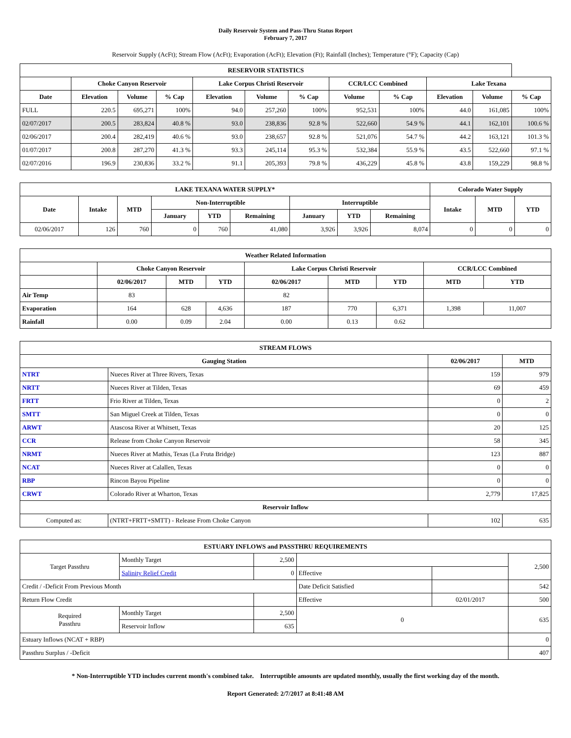Daily Reservoir System and Pass-Thru Status Report
February 7, 2017
Reservoir Supply (AcFt); Stream Flow (AcFt); Evaporation (AcFt); Elevation (Ft); Rainfall (Inches); Temperature (°F); Capacity (Cap)
| RESERVOIR STATISTICS | | | | | | | | | | | |
| --- | --- | --- | --- | --- | --- | --- | --- | --- | --- | --- | --- |
| | Choke Canyon Reservoir | | | Lake Corpus Christi Reservoir | | | CCR/LCC Combined | | Lake Texana | | |
| Date | Elevation | Volume | % Cap | Elevation | Volume | % Cap | Volume | % Cap | Elevation | Volume | % Cap |
| FULL | 220.5 | 695,271 | 100% | 94.0 | 257,260 | 100% | 952,531 | 100% | 44.0 | 161,085 | 100% |
| 02/07/2017 | 200.5 | 283,824 | 40.8 % | 93.0 | 238,836 | 92.8 % | 522,660 | 54.9 % | 44.1 | 162,101 | 100.6 % |
| 02/06/2017 | 200.4 | 282,419 | 40.6 % | 93.0 | 238,657 | 92.8 % | 521,076 | 54.7 % | 44.2 | 163,121 | 101.3 % |
| 01/07/2017 | 200.8 | 287,270 | 41.3 % | 93.3 | 245,114 | 95.3 % | 532,384 | 55.9 % | 43.5 | 522,660 | 97.1 % |
| 02/07/2016 | 196.9 | 230,836 | 33.2 % | 91.1 | 205,393 | 79.8 % | 436,229 | 45.8 % | 43.8 | 159,229 | 98.8 % |
| LAKE TEXANA WATER SUPPLY* | | | | | | | | | Colorado Water Supply | | |
| --- | --- | --- | --- | --- | --- | --- | --- | --- | --- | --- | --- |
| Date | Intake | MTD | Non-Interruptible | | | Interruptible | | | Intake | MTD | YTD |
| | | | January | YTD | Remaining | January | YTD | Remaining | | | |
| 02/06/2017 | 126 | 760 | 0 | 760 | 41,080 | 3,926 | 3,926 | 8,074 | 0 | 0 | 0 |
| Weather Related Information | | | | | | | | |
| --- | --- | --- | --- | --- | --- | --- | --- | --- |
| | Choke Canyon Reservoir | | | Lake Corpus Christi Reservoir | | | CCR/LCC Combined | |
| | 02/06/2017 | MTD | YTD | 02/06/2017 | MTD | YTD | MTD | YTD |
| Air Temp | 83 | | | 82 | | | | |
| Evaporation | 164 | 628 | 4,636 | 187 | 770 | 6,371 | 1,398 | 11,007 |
| Rainfall | 0.00 | 0.09 | 2.04 | 0.00 | 0.13 | 0.62 | | |
| STREAM FLOWS | | | |
| --- | --- | --- | --- |
| Gauging Station | | 02/06/2017 | MTD |
| NTRT | Nueces River at Three Rivers, Texas | 159 | 979 |
| NRTT | Nueces River at Tilden, Texas | 69 | 459 |
| FRTT | Frio River at Tilden, Texas | 0 | 2 |
| SMTT | San Miguel Creek at Tilden, Texas | 0 | 0 |
| ARWT | Atascosa River at Whitsett, Texas | 20 | 125 |
| CCR | Release from Choke Canyon Reservoir | 58 | 345 |
| NRMT | Nueces River at Mathis, Texas (La Fruta Bridge) | 123 | 887 |
| NCAT | Nueces River at Calallen, Texas | 0 | 0 |
| RBP | Rincon Bayou Pipeline | 0 | 0 |
| CRWT | Colorado River at Wharton, Texas | 2,779 | 17,825 |
| Reservoir Inflow | | | |
| Computed as: | (NTRT+FRTT+SMTT) - Release From Choke Canyon | 102 | 635 |
| ESTUARY INFLOWS and PASSTHRU REQUIREMENTS | | | | | |
| --- | --- | --- | --- | --- | --- |
| Target Passthru | Monthly Target | 2,500 | | | 2,500 |
| | Salinity Relief Credit | 0 | Effective | | |
| Credit / -Deficit From Previous Month | | | Date Deficit Satisfied | | 542 |
| Return Flow Credit | | | Effective | 02/01/2017 | 500 |
| Required Passthru | Monthly Target | 2,500 | 0 | | 635 |
| | Reservoir Inflow | 635 | | | |
| Estuary Inflows (NCAT + RBP) | | | | | 0 |
| Passthru Surplus / -Deficit | | | | | 407 |
* Non-Interruptible YTD includes current month's combined take. Interruptible amounts are updated monthly, usually the first working day of the month.
Report Generated: 2/7/2017 at 8:41:48 AM